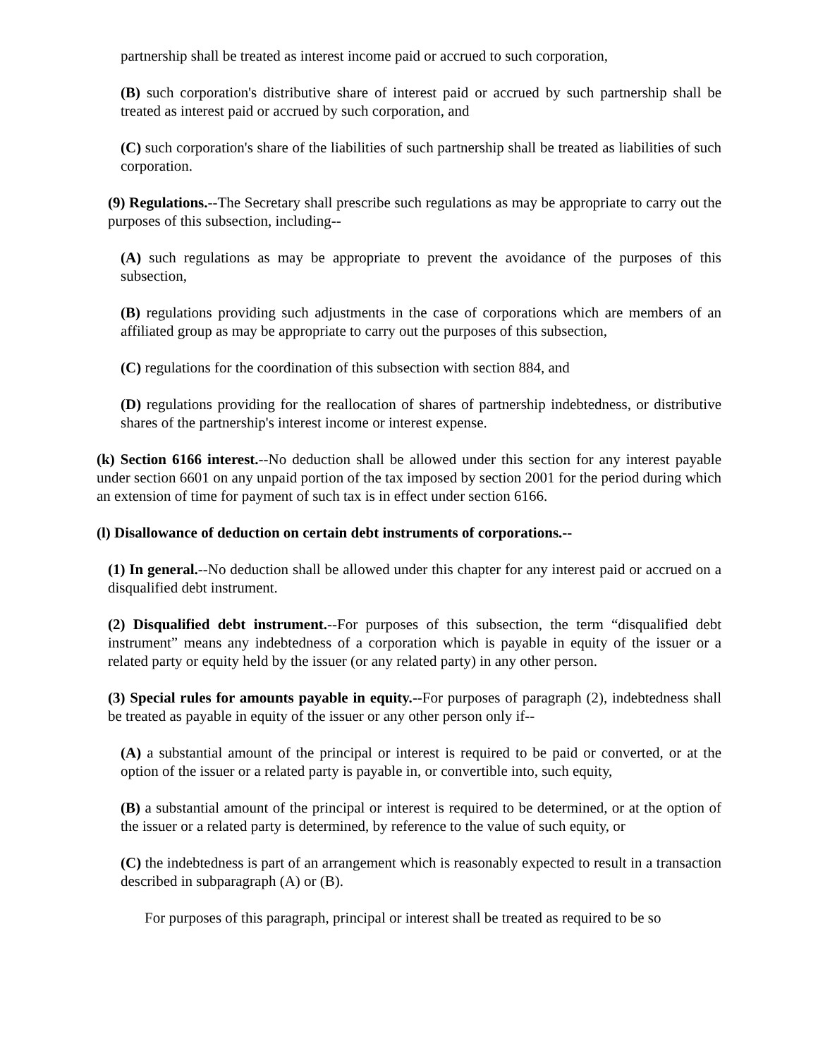partnership shall be treated as interest income paid or accrued to such corporation,
(B) such corporation's distributive share of interest paid or accrued by such partnership shall be treated as interest paid or accrued by such corporation, and
(C) such corporation's share of the liabilities of such partnership shall be treated as liabilities of such corporation.
(9) Regulations.--The Secretary shall prescribe such regulations as may be appropriate to carry out the purposes of this subsection, including--
(A) such regulations as may be appropriate to prevent the avoidance of the purposes of this subsection,
(B) regulations providing such adjustments in the case of corporations which are members of an affiliated group as may be appropriate to carry out the purposes of this subsection,
(C) regulations for the coordination of this subsection with section 884, and
(D) regulations providing for the reallocation of shares of partnership indebtedness, or distributive shares of the partnership's interest income or interest expense.
(k) Section 6166 interest.--No deduction shall be allowed under this section for any interest payable under section 6601 on any unpaid portion of the tax imposed by section 2001 for the period during which an extension of time for payment of such tax is in effect under section 6166.
(l) Disallowance of deduction on certain debt instruments of corporations.--
(1) In general.--No deduction shall be allowed under this chapter for any interest paid or accrued on a disqualified debt instrument.
(2) Disqualified debt instrument.--For purposes of this subsection, the term “disqualified debt instrument” means any indebtedness of a corporation which is payable in equity of the issuer or a related party or equity held by the issuer (or any related party) in any other person.
(3) Special rules for amounts payable in equity.--For purposes of paragraph (2), indebtedness shall be treated as payable in equity of the issuer or any other person only if--
(A) a substantial amount of the principal or interest is required to be paid or converted, or at the option of the issuer or a related party is payable in, or convertible into, such equity,
(B) a substantial amount of the principal or interest is required to be determined, or at the option of the issuer or a related party is determined, by reference to the value of such equity, or
(C) the indebtedness is part of an arrangement which is reasonably expected to result in a transaction described in subparagraph (A) or (B).
For purposes of this paragraph, principal or interest shall be treated as required to be so